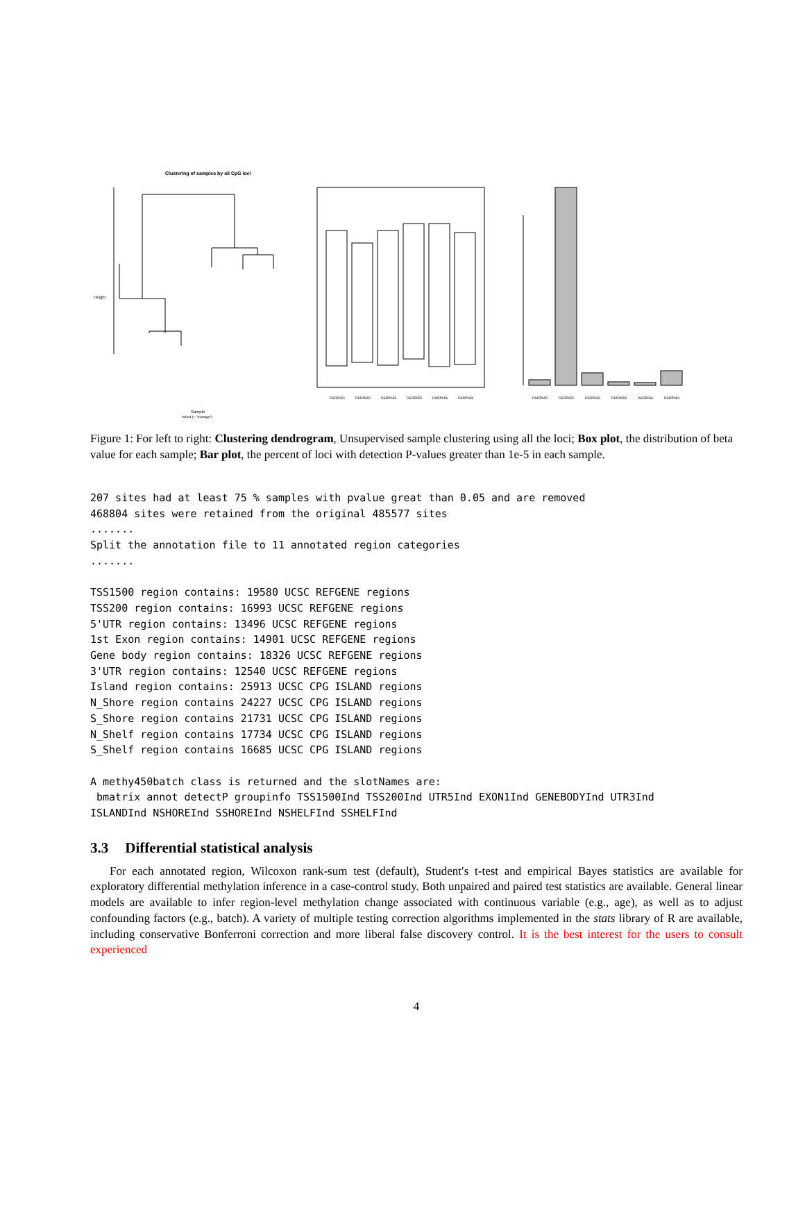Clustering of samples by all CpG loci
Height
Sample
hclust (*, "average")
DSRP651
DSRP652
DSRP653
DSRP655
DSRP656
DSRP684
DSRP652
DSRP652
DSRP653
DSRP655
DSRP656
DSRP684
Figure 1: For left to right: Clustering dendrogram, Unsupervised sample clustering using all the loci; Box plot, the distribution of beta value for each sample; Bar plot, the percent of loci with detection P-values greater than 1e-5 in each sample.
207 sites had at least 75 % samples with pvalue great than 0.05 and are removed
468804 sites were retained from the original 485577 sites
.......
Split the annotation file to 11 annotated region categories
.......

TSS1500 region contains: 19580 UCSC REFGENE regions
TSS200 region contains: 16993 UCSC REFGENE regions
5'UTR region contains: 13496 UCSC REFGENE regions
1st Exon region contains: 14901 UCSC REFGENE regions
Gene body region contains: 18326 UCSC REFGENE regions
3'UTR region contains: 12540 UCSC REFGENE regions
Island region contains: 25913 UCSC CPG ISLAND regions
N_Shore region contains 24227 UCSC CPG ISLAND regions
S_Shore region contains 21731 UCSC CPG ISLAND regions
N_Shelf region contains 17734 UCSC CPG ISLAND regions
S_Shelf region contains 16685 UCSC CPG ISLAND regions

A methy450batch class is returned and the slotNames are:
 bmatrix annot detectP groupinfo TSS1500Ind TSS200Ind UTR5Ind EXON1Ind GENEBODYInd UTR3Ind
ISLANDInd NSHOREInd SSHOREInd NSHELFInd SSHELFInd
3.3 Differential statistical analysis
For each annotated region, Wilcoxon rank-sum test (default), Student′s t-test and empirical Bayes statistics are available for exploratory differential methylation inference in a case-control study. Both unpaired and paired test statistics are available. General linear models are available to infer region-level methylation change associated with continuous variable (e.g., age), as well as to adjust confounding factors (e.g., batch). A variety of multiple testing correction algorithms implemented in the stats library of R are available, including conservative Bonferroni correction and more liberal false discovery control. It is the best interest for the users to consult experienced
4